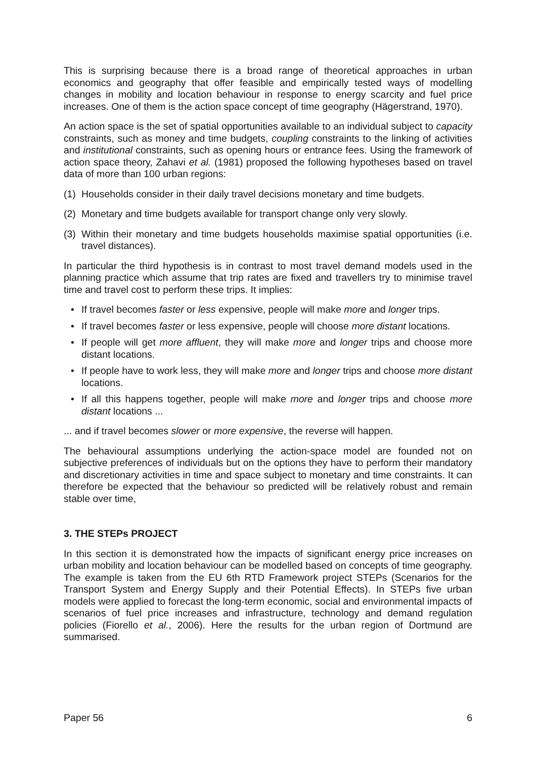This is surprising because there is a broad range of theoretical approaches in urban economics and geography that offer feasible and empirically tested ways of modelling changes in mobility and location behaviour in response to energy scarcity and fuel price increases. One of them is the action space concept of time geography (Hägerstrand, 1970).
An action space is the set of spatial opportunities available to an individual subject to capacity constraints, such as money and time budgets, coupling constraints to the linking of activities and institutional constraints, such as opening hours or entrance fees. Using the framework of action space theory, Zahavi et al. (1981) proposed the following hypotheses based on travel data of more than 100 urban regions:
(1) Households consider in their daily travel decisions monetary and time budgets.
(2) Monetary and time budgets available for transport change only very slowly.
(3) Within their monetary and time budgets households maximise spatial opportunities (i.e. travel distances).
In particular the third hypothesis is in contrast to most travel demand models used in the planning practice which assume that trip rates are fixed and travellers try to minimise travel time and travel cost to perform these trips. It implies:
• If travel becomes faster or less expensive, people will make more and longer trips.
• If travel becomes faster or less expensive, people will choose more distant locations.
• If people will get more affluent, they will make more and longer trips and choose more distant locations.
• If people have to work less, they will make more and longer trips and choose more distant locations.
• If all this happens together, people will make more and longer trips and choose more distant locations ...
... and if travel becomes slower or more expensive, the reverse will happen.
The behavioural assumptions underlying the action-space model are founded not on subjective preferences of individuals but on the options they have to perform their mandatory and discretionary activities in time and space subject to monetary and time constraints. It can therefore be expected that the behaviour so predicted will be relatively robust and remain stable over time,
3. THE STEPs PROJECT
In this section it is demonstrated how the impacts of significant energy price increases on urban mobility and location behaviour can be modelled based on concepts of time geography. The example is taken from the EU 6th RTD Framework project STEPs (Scenarios for the Transport System and Energy Supply and their Potential Effects). In STEPs five urban models were applied to forecast the long-term economic, social and environmental impacts of scenarios of fuel price increases and infrastructure, technology and demand regulation policies (Fiorello et al., 2006). Here the results for the urban region of Dortmund are summarised.
Paper 56 6